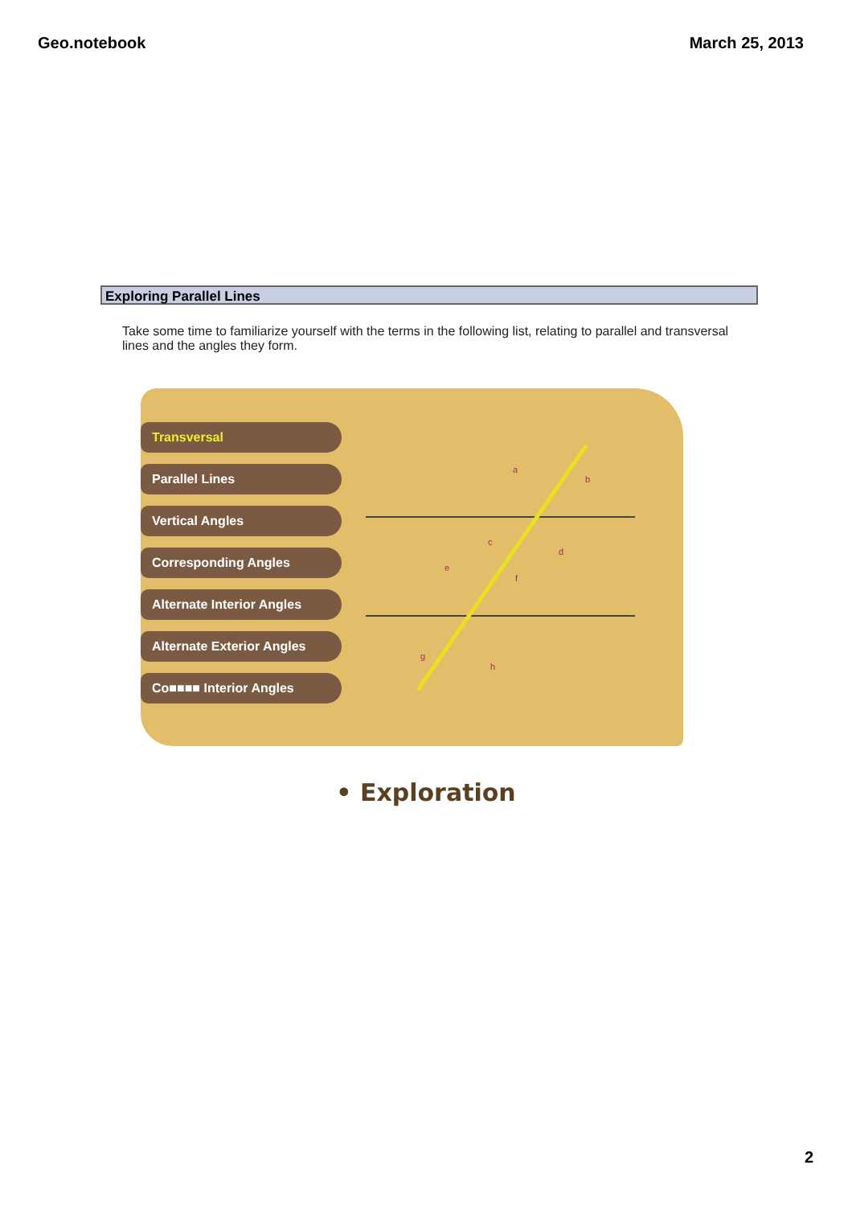Geo.notebook March 25, 2013
Exploring Parallel Lines
Take some time to familiarize yourself with the terms in the following list, relating to parallel and transversal lines and the angles they form.
Transversal
Parallel Lines
Vertical Angles
Corresponding Angles
Alternate Interior Angles
Alternate Exterior Angles
Co■■■■ Interior Angles
a
b
c
d
e
f
g
h
• Exploration
2